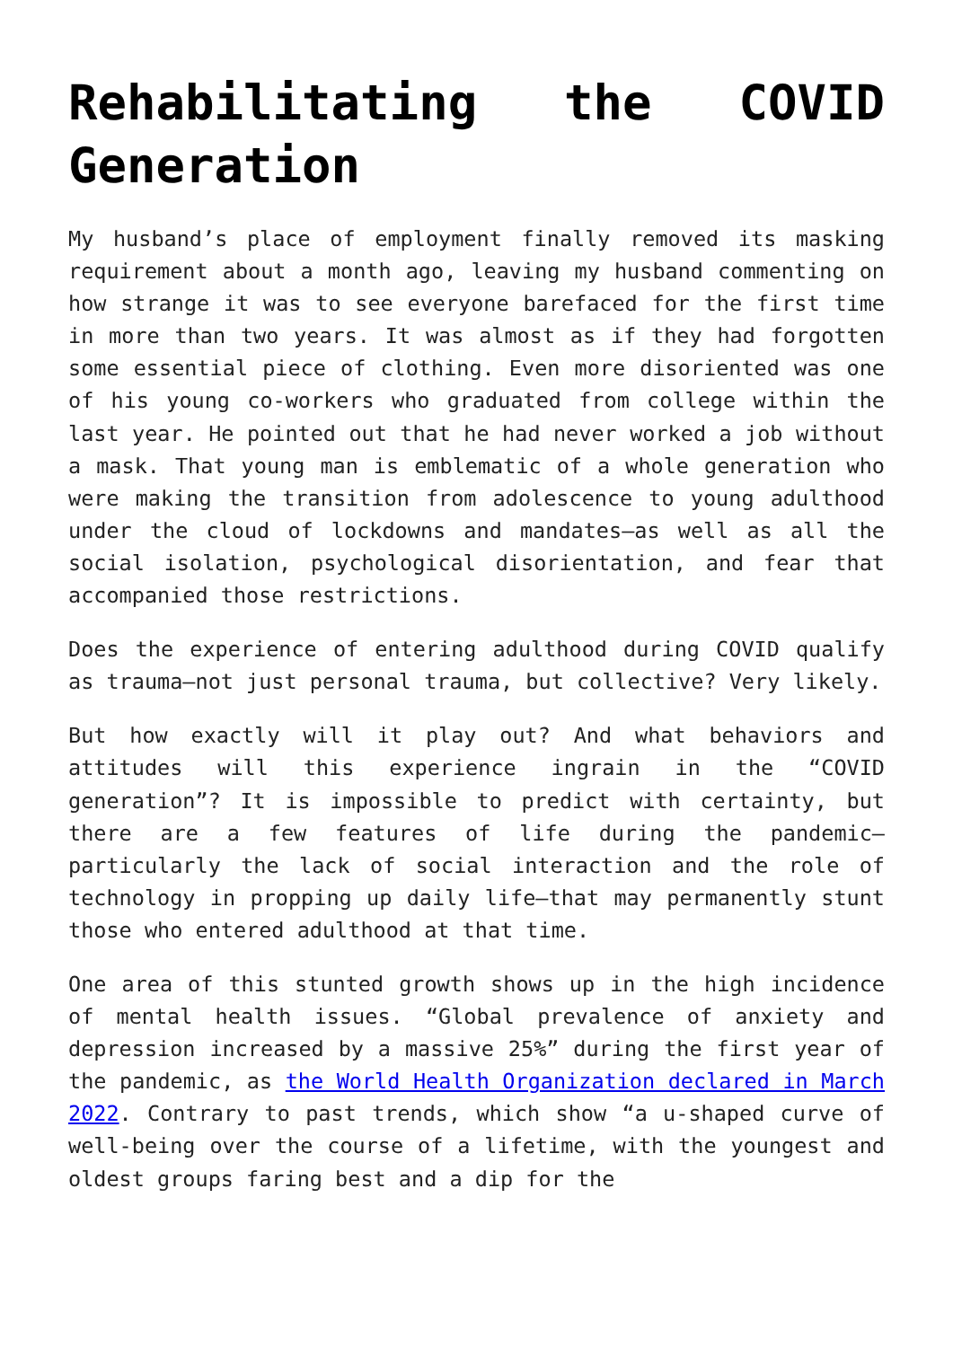Rehabilitating the COVID Generation
My husband’s place of employment finally removed its masking requirement about a month ago, leaving my husband commenting on how strange it was to see everyone barefaced for the first time in more than two years. It was almost as if they had forgotten some essential piece of clothing. Even more disoriented was one of his young co-workers who graduated from college within the last year. He pointed out that he had never worked a job without a mask. That young man is emblematic of a whole generation who were making the transition from adolescence to young adulthood under the cloud of lockdowns and mandates—as well as all the social isolation, psychological disorientation, and fear that accompanied those restrictions.
Does the experience of entering adulthood during COVID qualify as trauma—not just personal trauma, but collective? Very likely.
But how exactly will it play out? And what behaviors and attitudes will this experience ingrain in the “COVID generation”? It is impossible to predict with certainty, but there are a few features of life during the pandemic—particularly the lack of social interaction and the role of technology in propping up daily life—that may permanently stunt those who entered adulthood at that time.
One area of this stunted growth shows up in the high incidence of mental health issues. “Global prevalence of anxiety and depression increased by a massive 25%” during the first year of the pandemic, as the World Health Organization declared in March 2022. Contrary to past trends, which show “a u-shaped curve of well-being over the course of a lifetime, with the youngest and oldest groups faring best and a dip for the